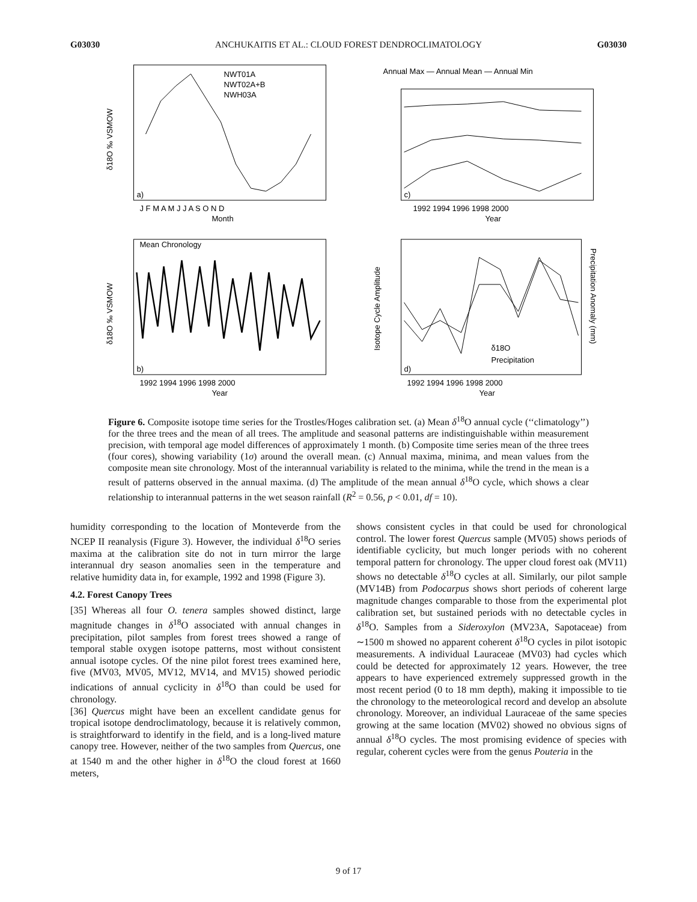G03030 ANCHUKAITIS ET AL.: CLOUD FOREST DENDROCLIMATOLOGY G03030
a)
NWT01A
NWT02A+B
NWH03A
J F M A M J J A S O N D
Month
δ18O ‰ VSMOW
Annual Max — Annual Mean — Annual Min
c)
1992 1994 1996 1998 2000
Year
Mean Chronology
b)
1992 1994 1996 1998 2000
Year
δ18O ‰ VSMOW
δ18O
Precipitation
d)
1992 1994 1996 1998 2000
Year
Isotope Cycle Amplitude
Precipitation Anomaly (mm)
Figure 6. Composite isotope time series for the Trostles/Hoges calibration set. (a) Mean δ<sup>18</sup>O annual cycle (‘‘climatology’’) for the three trees and the mean of all trees. The amplitude and seasonal patterns are indistinguishable within measurement precision, with temporal age model differences of approximately 1 month. (b) Composite time series mean of the three trees (four cores), showing variability (1σ) around the overall mean. (c) Annual maxima, minima, and mean values from the composite mean site chronology. Most of the interannual variability is related to the minima, while the trend in the mean is a result of patterns observed in the annual maxima. (d) The amplitude of the mean annual δ<sup>18</sup>O cycle, which shows a clear relationship to interannual patterns in the wet season rainfall (R<sup>2</sup> = 0.56, p < 0.01, df = 10).
humidity corresponding to the location of Monteverde from the NCEP II reanalysis (Figure 3). However, the individual δ<sup>18</sup>O series maxima at the calibration site do not in turn mirror the large interannual dry season anomalies seen in the temperature and relative humidity data in, for example, 1992 and 1998 (Figure 3).
4.2. Forest Canopy Trees
[35] Whereas all four O. tenera samples showed distinct, large magnitude changes in δ<sup>18</sup>O associated with annual changes in precipitation, pilot samples from forest trees showed a range of temporal stable oxygen isotope patterns, most without consistent annual isotope cycles. Of the nine pilot forest trees examined here, five (MV03, MV05, MV12, MV14, and MV15) showed periodic indications of annual cyclicity in δ<sup>18</sup>O than could be used for chronology.
[36] Quercus might have been an excellent candidate genus for tropical isotope dendroclimatology, because it is relatively common, is straightforward to identify in the field, and is a long-lived mature canopy tree. However, neither of the two samples from Quercus, one at 1540 m and the other higher in δ<sup>18</sup>O the cloud forest at 1660 meters,
shows consistent cycles in that could be used for chronological control. The lower forest Quercus sample (MV05) shows periods of identifiable cyclicity, but much longer periods with no coherent temporal pattern for chronology. The upper cloud forest oak (MV11) shows no detectable δ<sup>18</sup>O cycles at all. Similarly, our pilot sample (MV14B) from Podocarpus shows short periods of coherent large magnitude changes comparable to those from the experimental plot calibration set, but sustained periods with no detectable cycles in δ<sup>18</sup>O. Samples from a Sideroxylon (MV23A, Sapotaceae) from ∼1500 m showed no apparent coherent δ<sup>18</sup>O cycles in pilot isotopic measurements. A individual Lauraceae (MV03) had cycles which could be detected for approximately 12 years. However, the tree appears to have experienced extremely suppressed growth in the most recent period (0 to 18 mm depth), making it impossible to tie the chronology to the meteorological record and develop an absolute chronology. Moreover, an individual Lauraceae of the same species growing at the same location (MV02) showed no obvious signs of annual δ<sup>18</sup>O cycles. The most promising evidence of species with regular, coherent cycles were from the genus Pouteria in the
9 of 17